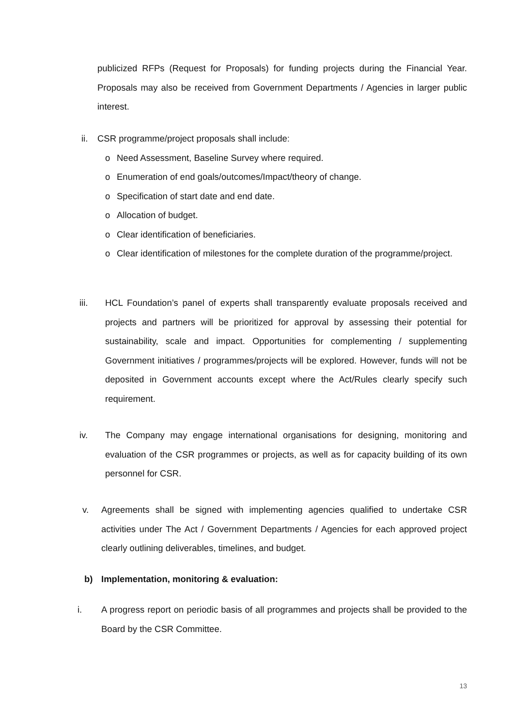publicized RFPs (Request for Proposals) for funding projects during the Financial Year. Proposals may also be received from Government Departments / Agencies in larger public interest.
ii.
CSR programme/project proposals shall include:
o Need Assessment, Baseline Survey where required.
o Enumeration of end goals/outcomes/Impact/theory of change.
o Specification of start date and end date.
o Allocation of budget.
o Clear identification of beneficiaries.
o Clear identification of milestones for the complete duration of the programme/project.
iii. HCL Foundation’s panel of experts shall transparently evaluate proposals received and projects and partners will be prioritized for approval by assessing their potential for sustainability, scale and impact. Opportunities for complementing / supplementing Government initiatives / programmes/projects will be explored. However, funds will not be deposited in Government accounts except where the Act/Rules clearly specify such requirement.
iv. The Company may engage international organisations for designing, monitoring and evaluation of the CSR programmes or projects, as well as for capacity building of its own personnel for CSR.
v. Agreements shall be signed with implementing agencies qualified to undertake CSR activities under The Act / Government Departments / Agencies for each approved project clearly outlining deliverables, timelines, and budget.
b) Implementation, monitoring & evaluation:
i. A progress report on periodic basis of all programmes and projects shall be provided to the Board by the CSR Committee.
13